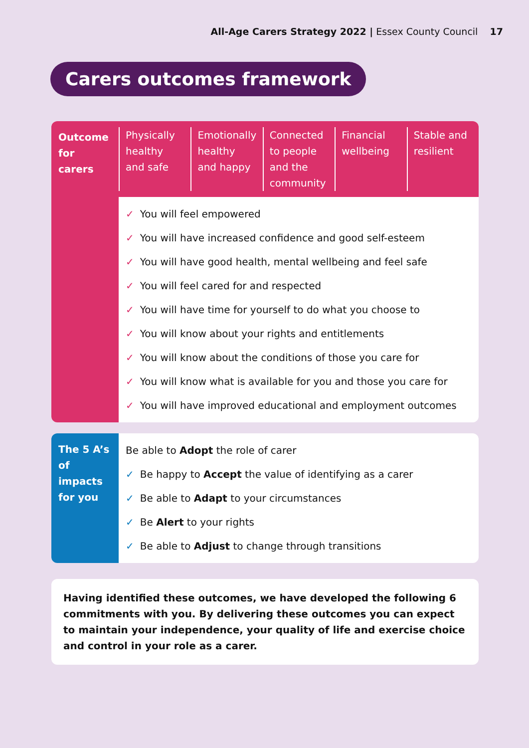All-Age Carers Strategy 2022 | Essex County Council 17
Carers outcomes framework
Outcome for carers
Physically healthy and safe Emotionally healthy and happy Connected to people and the community
Financial wellbeing Stable and resilient
✓ You will feel empowered
✓ You will have increased confidence and good self-esteem
✓ You will have good health, mental wellbeing and feel safe
✓ You will feel cared for and respected
✓ You will have time for yourself to do what you choose to
✓ You will know about your rights and entitlements
✓ You will know about the conditions of those you care for
✓ You will know what is available for you and those you care for
✓ You will have improved educational and employment outcomes
The 5 A’s of impacts for you
Be able to Adopt the role of carer
✓ Be happy to Accept the value of identifying as a carer
✓ Be able to Adapt to your circumstances
✓ Be Alert to your rights
✓ Be able to Adjust to change through transitions
Having identified these outcomes, we have developed the following 6 commitments with you. By delivering these outcomes you can expect to maintain your independence, your quality of life and exercise choice and control in your role as a carer.